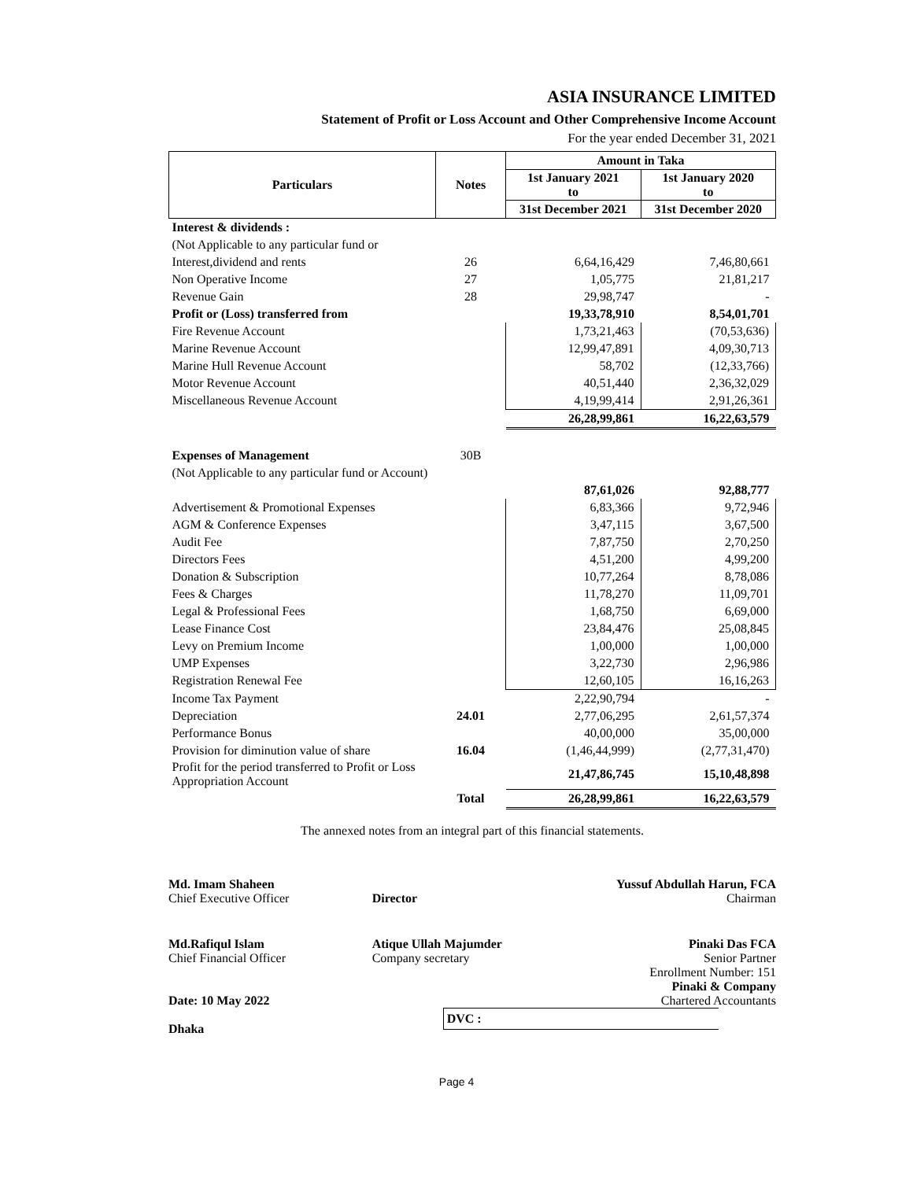ASIA INSURANCE LIMITED
Statement of Profit or Loss Account and Other Comprehensive Income Account
For the year ended December 31, 2021
| Particulars | Notes | Amount in Taka | |
| --- | --- | --- | --- |
| | | 1st January 2021 to | 1st January 2020 to |
| | | 31st December 2021 | 31st December 2020 |
| Interest & dividends : | | | |
| (Not Applicable to any particular fund or | | | |
| Interest,dividend and rents | 26 | 6,64,16,429 | 7,46,80,661 |
| Non Operative Income | 27 | 1,05,775 | 21,81,217 |
| Revenue Gain | 28 | 29,98,747 | - |
| Profit or (Loss) transferred from | | 19,33,78,910 | 8,54,01,701 |
| Fire Revenue Account | | 1,73,21,463 | (70,53,636) |
| Marine Revenue Account | | 12,99,47,891 | 4,09,30,713 |
| Marine Hull Revenue Account | | 58,702 | (12,33,766) |
| Motor Revenue Account | | 40,51,440 | 2,36,32,029 |
| Miscellaneous Revenue Account | | 4,19,99,414 | 2,91,26,361 |
| | | 26,28,99,861 | 16,22,63,579 |
| Expenses of Management | 30B | | |
| (Not Applicable to any particular fund or Account) | | | |
| | | 87,61,026 | 92,88,777 |
| Advertisement & Promotional Expenses | | 6,83,366 | 9,72,946 |
| AGM & Conference Expenses | | 3,47,115 | 3,67,500 |
| Audit Fee | | 7,87,750 | 2,70,250 |
| Directors Fees | | 4,51,200 | 4,99,200 |
| Donation & Subscription | | 10,77,264 | 8,78,086 |
| Fees & Charges | | 11,78,270 | 11,09,701 |
| Legal & Professional Fees | | 1,68,750 | 6,69,000 |
| Lease Finance Cost | | 23,84,476 | 25,08,845 |
| Levy on Premium Income | | 1,00,000 | 1,00,000 |
| UMP Expenses | | 3,22,730 | 2,96,986 |
| Registration Renewal Fee | | 12,60,105 | 16,16,263 |
| Income Tax Payment | | 2,22,90,794 | - |
| Depreciation | 24.01 | 2,77,06,295 | 2,61,57,374 |
| Performance Bonus | | 40,00,000 | 35,00,000 |
| Provision for diminution value of share | 16.04 | (1,46,44,999) | (2,77,31,470) |
| Profit for the period transferred to Profit or Loss Appropriation Account | | 21,47,86,745 | 15,10,48,898 |
| | Total | 26,28,99,861 | 16,22,63,579 |
The annexed notes from an integral part of this financial statements.
Md. Imam Shaheen
Chief Executive Officer
Director Yussuf Abdullah Harun, FCA
Chairman
Md.Rafiqul Islam
Chief Financial Officer
Date: 10 May 2022
Dhaka
Atique Ullah Majumder
Company secretary
DVC :
Pinaki Das FCA
Senior Partner
Enrollment Number: 151
Pinaki & Company
Chartered Accountants
Page 4